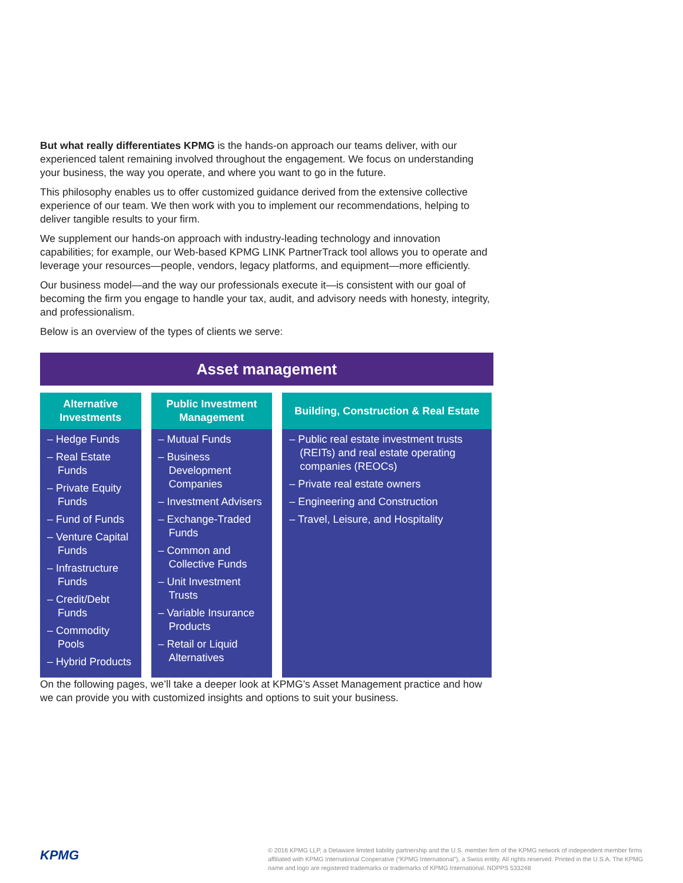But what really differentiates KPMG is the hands-on approach our teams deliver, with our experienced talent remaining involved throughout the engagement. We focus on understanding your business, the way you operate, and where you want to go in the future.
This philosophy enables us to offer customized guidance derived from the extensive collective experience of our team. We then work with you to implement our recommendations, helping to deliver tangible results to your firm.
We supplement our hands-on approach with industry-leading technology and innovation capabilities; for example, our Web-based KPMG LINK PartnerTrack tool allows you to operate and leverage your resources—people, vendors, legacy platforms, and equipment—more efficiently.
Our business model—and the way our professionals execute it—is consistent with our goal of becoming the firm you engage to handle your tax, audit, and advisory needs with honesty, integrity, and professionalism.
Below is an overview of the types of clients we serve:
Asset management
| Alternative Investments | Public Investment Management | Building, Construction & Real Estate |
| --- | --- | --- |
| – Hedge Funds – Real Estate Funds – Private Equity Funds – Fund of Funds – Venture Capital Funds – Infrastructure Funds – Credit/Debt Funds – Commodity Pools – Hybrid Products | – Mutual Funds – Business Development Companies – Investment Advisers – Exchange-Traded Funds – Common and Collective Funds – Unit Investment Trusts – Variable Insurance Products – Retail or Liquid Alternatives | – Public real estate investment trusts (REITs) and real estate operating companies (REOCs) – Private real estate owners – Engineering and Construction – Travel, Leisure, and Hospitality |
On the following pages, we’ll take a deeper look at KPMG’s Asset Management practice and how we can provide you with customized insights and options to suit your business.
KPMG
© 2016 KPMG LLP, a Delaware limited liability partnership and the U.S. member firm of the KPMG network of independent member firms affiliated with KPMG International Cooperative (“KPMG International”), a Swiss entity. All rights reserved. Printed in the U.S.A. The KPMG name and logo are registered trademarks or trademarks of KPMG International. NDPPS 533248